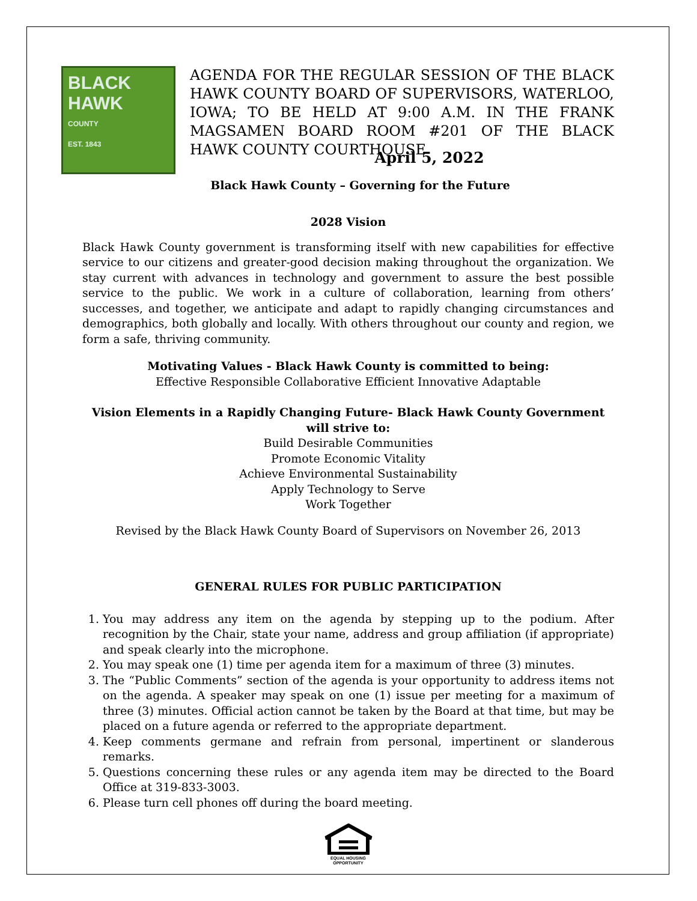BLACK
HAWK
COUNTY
EST. 1843
AGENDA FOR THE REGULAR SESSION OF THE BLACK HAWK COUNTY BOARD OF SUPERVISORS, WATERLOO, IOWA; TO BE HELD AT 9:00 A.M. IN THE FRANK MAGSAMEN BOARD ROOM #201 OF THE BLACK HAWK COUNTY COURTHOUSE
April 5, 2022
Black Hawk County – Governing for the Future
2028 Vision
Black Hawk County government is transforming itself with new capabilities for effective service to our citizens and greater-good decision making throughout the organization. We stay current with advances in technology and government to assure the best possible service to the public. We work in a culture of collaboration, learning from others’ successes, and together, we anticipate and adapt to rapidly changing circumstances and demographics, both globally and locally. With others throughout our county and region, we form a safe, thriving community.
Motivating Values - Black Hawk County is committed to being:
Effective Responsible Collaborative Efficient Innovative Adaptable
Vision Elements in a Rapidly Changing Future- Black Hawk County Government will strive to:
Build Desirable Communities
Promote Economic Vitality
Achieve Environmental Sustainability
Apply Technology to Serve
Work Together
Revised by the Black Hawk County Board of Supervisors on November 26, 2013
GENERAL RULES FOR PUBLIC PARTICIPATION
1. You may address any item on the agenda by stepping up to the podium. After recognition by the Chair, state your name, address and group affiliation (if appropriate) and speak clearly into the microphone.
2. You may speak one (1) time per agenda item for a maximum of three (3) minutes.
3. The “Public Comments” section of the agenda is your opportunity to address items not on the agenda. A speaker may speak on one (1) issue per meeting for a maximum of three (3) minutes. Official action cannot be taken by the Board at that time, but may be placed on a future agenda or referred to the appropriate department.
4. Keep comments germane and refrain from personal, impertinent or slanderous remarks.
5. Questions concerning these rules or any agenda item may be directed to the Board Office at 319-833-3003.
6. Please turn cell phones off during the board meeting.
EQUAL HOUSING
OPPORTUNITY